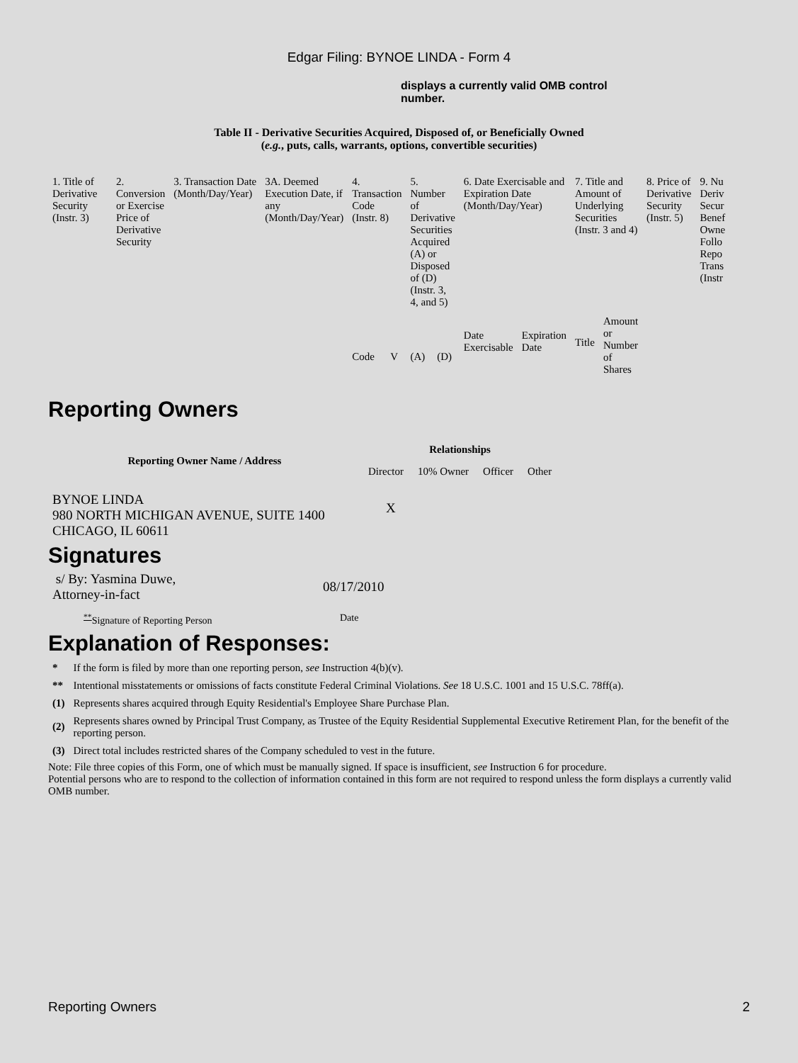Edgar Filing: BYNOE LINDA - Form 4
displays a currently valid OMB control number.
Table II - Derivative Securities Acquired, Disposed of, or Beneficially Owned
(e.g., puts, calls, warrants, options, convertible securities)
| 1. Title of Derivative Security (Instr. 3) | 2. Conversion or Exercise Price of Derivative Security | 3. Transaction Date (Month/Day/Year) | 3A. Deemed Execution Date, if any (Month/Day/Year) | 4. Transaction Code (Instr. 8) | | 5. Number of Derivative Securities Acquired (A) or Disposed of (D) (Instr. 3, 4, and 5) | | 6. Date Exercisable and Expiration Date (Month/Day/Year) | | 7. Title and Amount of Underlying Securities (Instr. 3 and 4) | | 8. Price of Derivative Security (Instr. 5) | 9. Nu Deriv Secur Benef Owne Follo Repo Trans (Instr |
| --- | --- | --- | --- | --- | --- | --- | --- | --- | --- | --- | --- | --- | --- |
| | | | | Code | V | (A) | (D) | Date Exercisable | Expiration Date | Title | Amount or Number of Shares | | |
Reporting Owners
| Reporting Owner Name / Address | Relationships | | | |
| --- | --- | --- | --- | --- |
| | Director | 10% Owner | Officer | Other |
| BYNOE LINDA 980 NORTH MICHIGAN AVENUE, SUITE 1400 CHICAGO, IL 60611 | X | | | |
Signatures
| s/ By: Yasmina Duwe, Attorney-in-fact | 08/17/2010 |
| <sup>**</sup> Signature of Reporting Person | Date |
Explanation of Responses:
| * | If the form is filed by more than one reporting person, see Instruction 4(b)(v). |
| ** | Intentional misstatements or omissions of facts constitute Federal Criminal Violations. See 18 U.S.C. 1001 and 15 U.S.C. 78ff(a). |
| (1) | Represents shares acquired through Equity Residential's Employee Share Purchase Plan. |
| (2) | Represents shares owned by Principal Trust Company, as Trustee of the Equity Residential Supplemental Executive Retirement Plan, for the benefit of the reporting person. |
| (3) | Direct total includes restricted shares of the Company scheduled to vest in the future. |
Note: File three copies of this Form, one of which must be manually signed. If space is insufficient, see Instruction 6 for procedure.
Potential persons who are to respond to the collection of information contained in this form are not required to respond unless the form displays a currently valid OMB number.
Reporting Owners 2